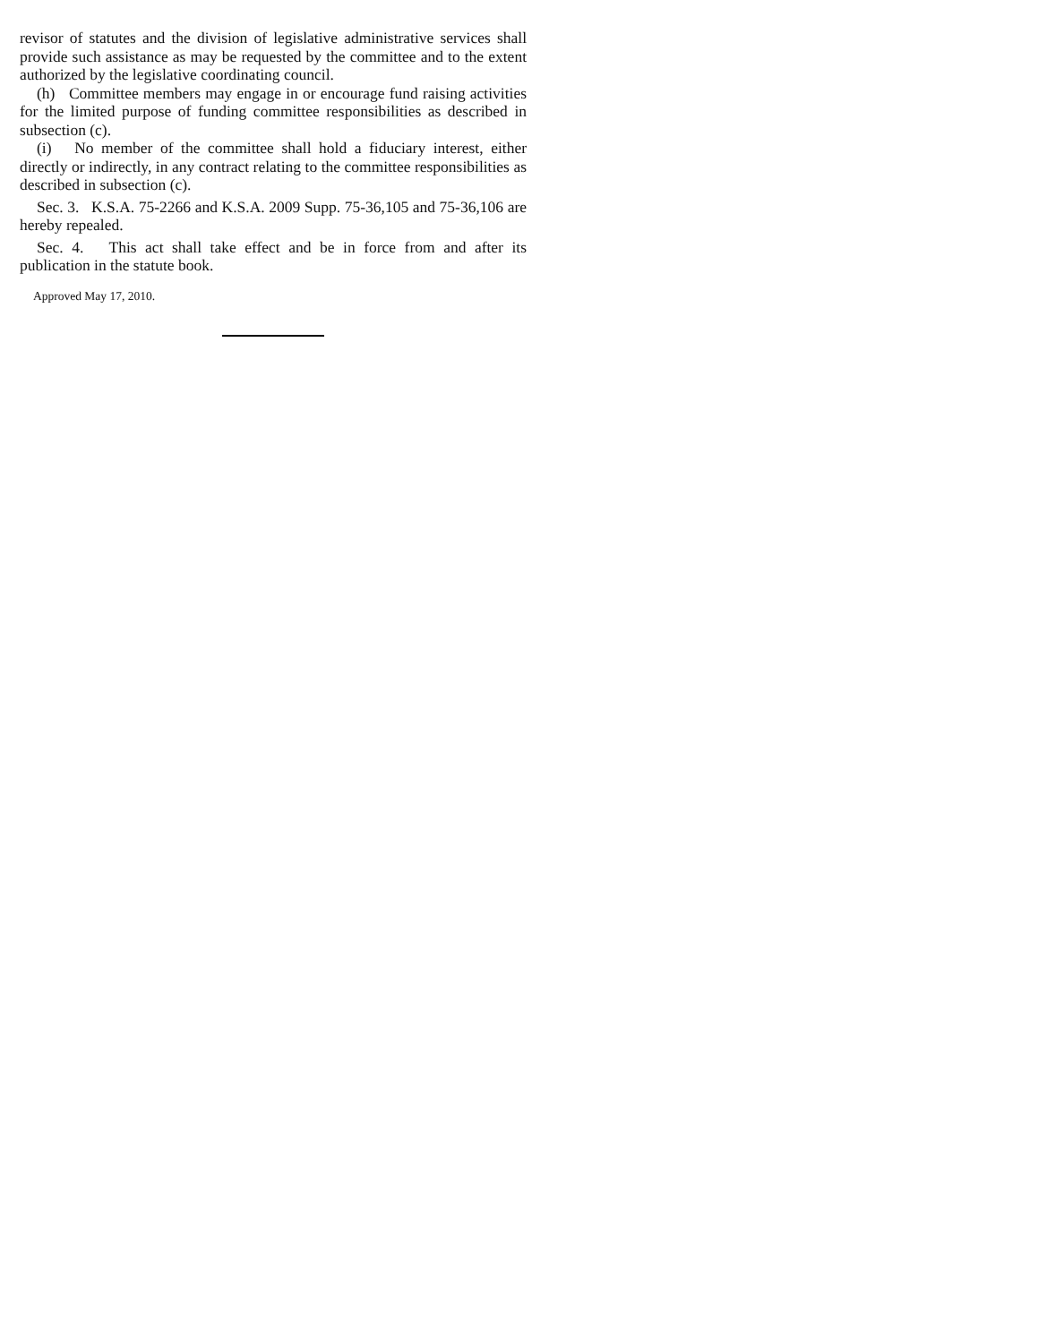revisor of statutes and the division of legislative administrative services shall provide such assistance as may be requested by the committee and to the extent authorized by the legislative coordinating council.
(h) Committee members may engage in or encourage fund raising activities for the limited purpose of funding committee responsibilities as described in subsection (c).
(i) No member of the committee shall hold a fiduciary interest, either directly or indirectly, in any contract relating to the committee responsibilities as described in subsection (c).
Sec. 3. K.S.A. 75-2266 and K.S.A. 2009 Supp. 75-36,105 and 75-36,106 are hereby repealed.
Sec. 4. This act shall take effect and be in force from and after its publication in the statute book.
Approved May 17, 2010.